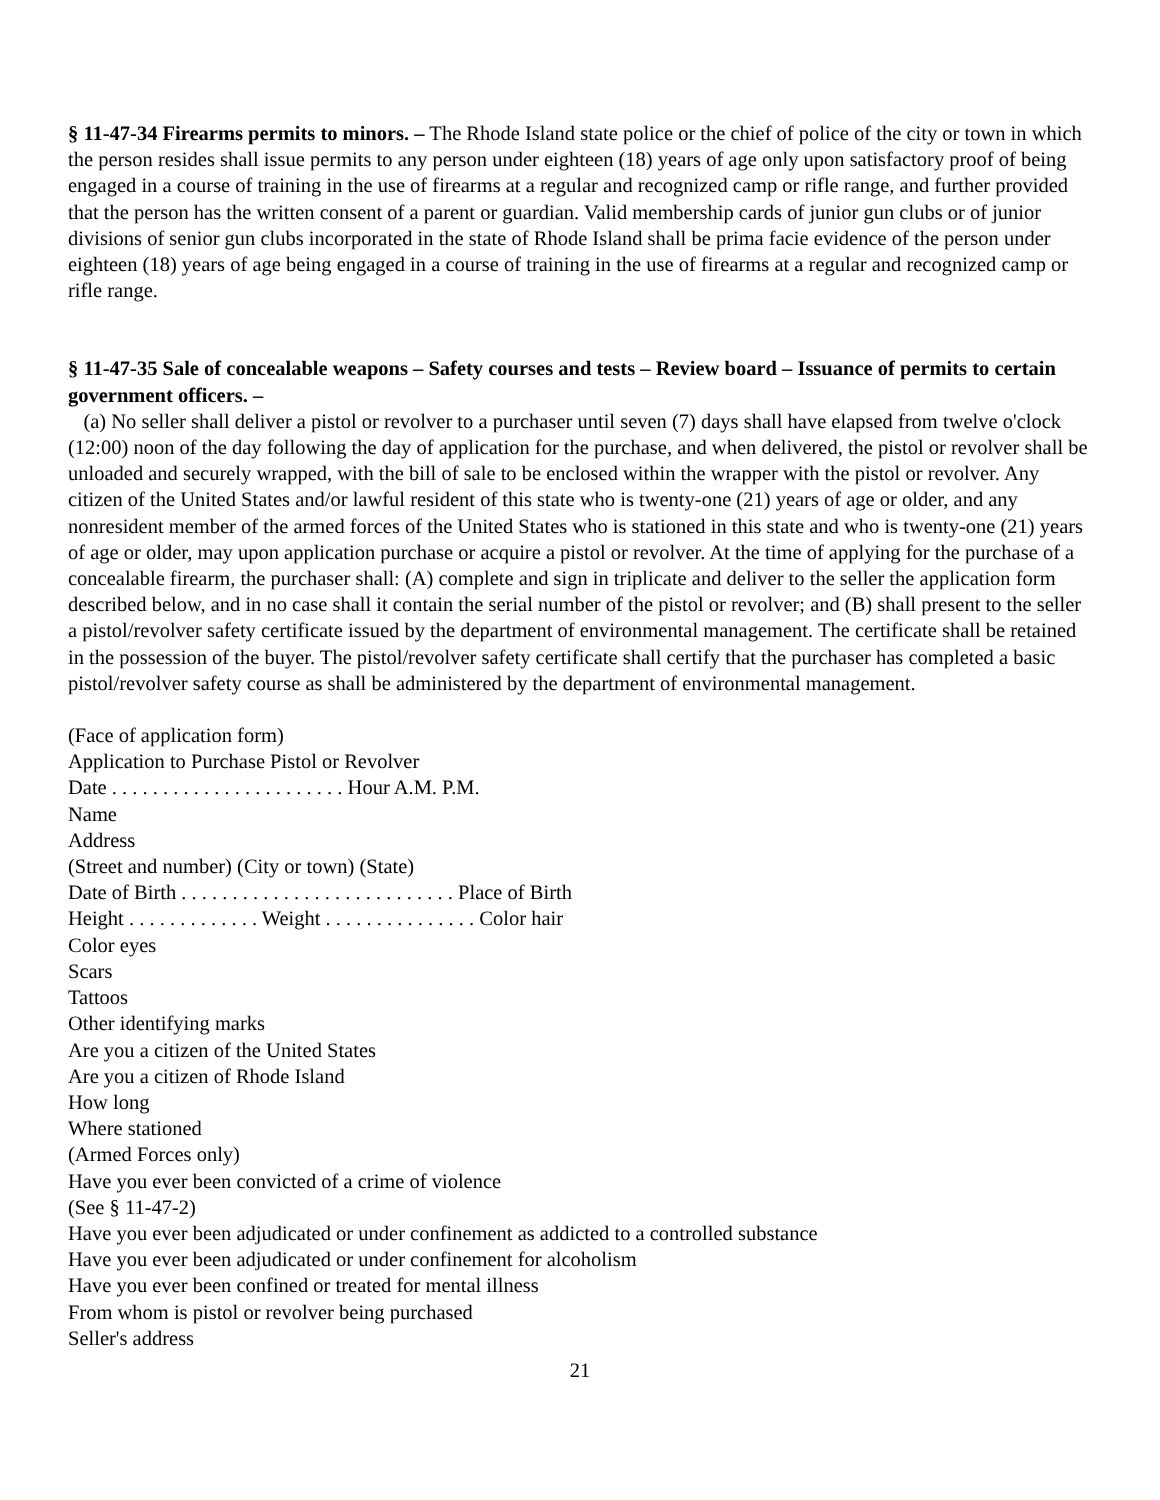§ 11-47-34 Firearms permits to minors. – The Rhode Island state police or the chief of police of the city or town in which the person resides shall issue permits to any person under eighteen (18) years of age only upon satisfactory proof of being engaged in a course of training in the use of firearms at a regular and recognized camp or rifle range, and further provided that the person has the written consent of a parent or guardian. Valid membership cards of junior gun clubs or of junior divisions of senior gun clubs incorporated in the state of Rhode Island shall be prima facie evidence of the person under eighteen (18) years of age being engaged in a course of training in the use of firearms at a regular and recognized camp or rifle range.
§ 11-47-35 Sale of concealable weapons – Safety courses and tests – Review board – Issuance of permits to certain government officers. –
(a) No seller shall deliver a pistol or revolver to a purchaser until seven (7) days shall have elapsed from twelve o'clock (12:00) noon of the day following the day of application for the purchase, and when delivered, the pistol or revolver shall be unloaded and securely wrapped, with the bill of sale to be enclosed within the wrapper with the pistol or revolver. Any citizen of the United States and/or lawful resident of this state who is twenty-one (21) years of age or older, and any nonresident member of the armed forces of the United States who is stationed in this state and who is twenty-one (21) years of age or older, may upon application purchase or acquire a pistol or revolver. At the time of applying for the purchase of a concealable firearm, the purchaser shall: (A) complete and sign in triplicate and deliver to the seller the application form described below, and in no case shall it contain the serial number of the pistol or revolver; and (B) shall present to the seller a pistol/revolver safety certificate issued by the department of environmental management. The certificate shall be retained in the possession of the buyer. The pistol/revolver safety certificate shall certify that the purchaser has completed a basic pistol/revolver safety course as shall be administered by the department of environmental management.
(Face of application form)
Application to Purchase Pistol or Revolver
Date . . . . . . . . . . . . . . . . . . . . . . . Hour A.M. P.M.
Name
Address
(Street and number) (City or town) (State)
Date of Birth . . . . . . . . . . . . . . . . . . . . . . . . . . . Place of Birth
Height . . . . . . . . . . . . . Weight . . . . . . . . . . . . . . . Color hair
Color eyes
Scars
Tattoos
Other identifying marks
Are you a citizen of the United States
Are you a citizen of Rhode Island
How long
Where stationed
(Armed Forces only)
Have you ever been convicted of a crime of violence
(See § 11-47-2)
Have you ever been adjudicated or under confinement as addicted to a controlled substance
Have you ever been adjudicated or under confinement for alcoholism
Have you ever been confined or treated for mental illness
From whom is pistol or revolver being purchased
Seller's address
21